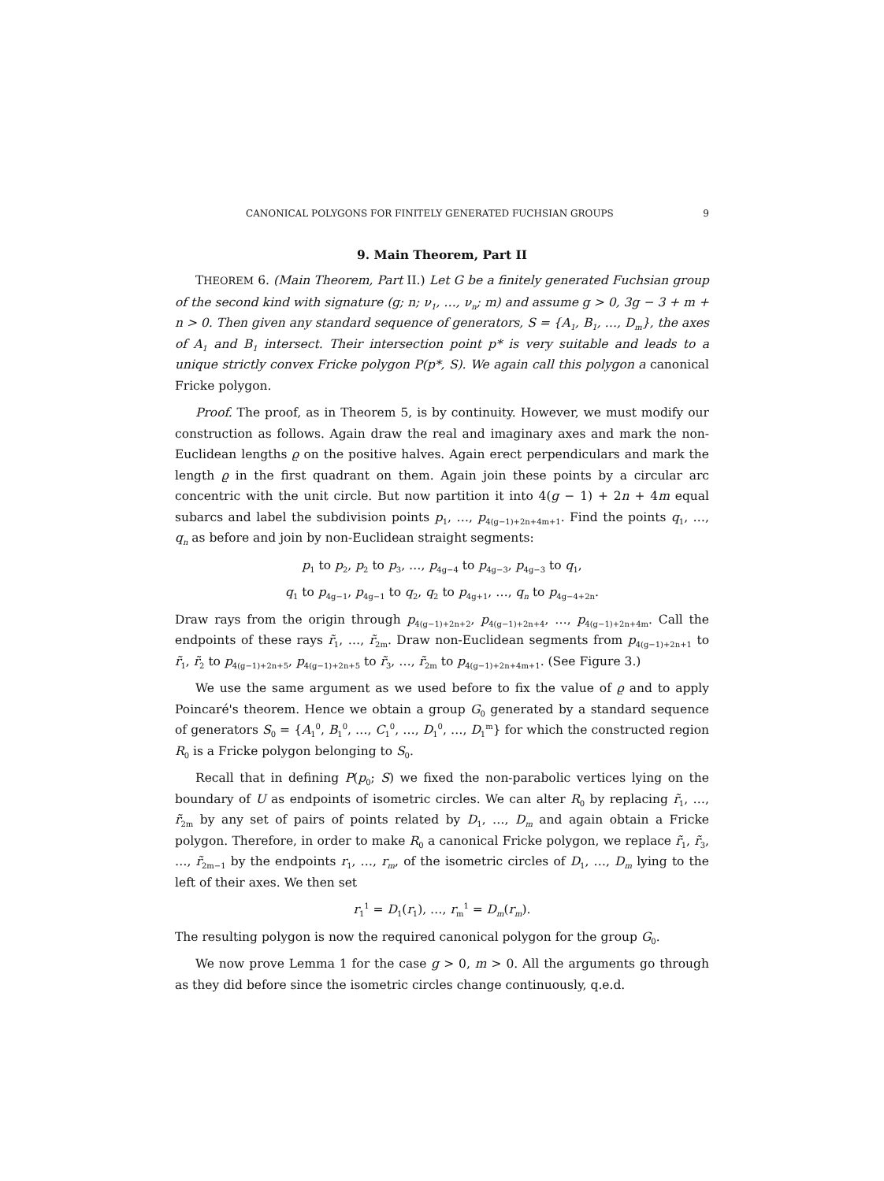CANONICAL POLYGONS FOR FINITELY GENERATED FUCHSIAN GROUPS 9
9. Main Theorem, Part II
THEOREM 6. (Main Theorem, Part II.) Let G be a finitely generated Fuchsian group of the second kind with signature (g; n; ν<sub>1</sub>, …, ν<sub>n</sub>; m) and assume g > 0, 3g − 3 + m + n > 0. Then given any standard sequence of generators, S = {A<sub>1</sub>, B<sub>1</sub>, …, D<sub>m</sub>}, the axes of A<sub>1</sub> and B<sub>1</sub> intersect. Their intersection point p* is very suitable and leads to a unique strictly convex Fricke polygon P(p*, S). We again call this polygon a canonical Fricke polygon.
Proof. The proof, as in Theorem 5, is by continuity. However, we must modify our construction as follows. Again draw the real and imaginary axes and mark the non-Euclidean lengths ϱ on the positive halves. Again erect perpendiculars and mark the length ϱ in the first quadrant on them. Again join these points by a circular arc concentric with the unit circle. But now partition it into 4(g − 1) + 2n + 4m equal subarcs and label the subdivision points p<sub>1</sub>, …, p<sub>4(g−1)+2n+4m+1</sub>. Find the points q<sub>1</sub>, …, q<sub>n</sub> as before and join by non-Euclidean straight segments:
p<sub>1</sub> to p<sub>2</sub>, p<sub>2</sub> to p<sub>3</sub>, …, p<sub>4g−4</sub> to p<sub>4g−3</sub>, p<sub>4g−3</sub> to q<sub>1</sub>,
q<sub>1</sub> to p<sub>4g−1</sub>, p<sub>4g−1</sub> to q<sub>2</sub>, q<sub>2</sub> to p<sub>4g+1</sub>, …, q<sub>n</sub> to p<sub>4g−4+2n</sub>.
Draw rays from the origin through p<sub>4(g−1)+2n+2</sub>, p<sub>4(g−1)+2n+4</sub>, …, p<sub>4(g−1)+2n+4m</sub>. Call the endpoints of these rays r̃<sub>1</sub>, …, r̃<sub>2m</sub>. Draw non-Euclidean segments from p<sub>4(g−1)+2n+1</sub> to r̃<sub>1</sub>, r̃<sub>2</sub> to p<sub>4(g−1)+2n+5</sub>, p<sub>4(g−1)+2n+5</sub> to r̃<sub>3</sub>, …, r̃<sub>2m</sub> to p<sub>4(g−1)+2n+4m+1</sub>. (See Figure 3.)
We use the same argument as we used before to fix the value of ϱ and to apply Poincaré's theorem. Hence we obtain a group G<sub>0</sub> generated by a standard sequence of generators S<sub>0</sub> = {A<sub>1</sub><sup>0</sup>, B<sub>1</sub><sup>0</sup>, …, C<sub>1</sub><sup>0</sup>, …, D<sub>1</sub><sup>0</sup>, …, D<sub>1</sub><sup>m</sup>} for which the constructed region R<sub>0</sub> is a Fricke polygon belonging to S<sub>0</sub>.
Recall that in defining P(p<sub>0</sub>; S) we fixed the non-parabolic vertices lying on the boundary of U as endpoints of isometric circles. We can alter R<sub>0</sub> by replacing r̃<sub>1</sub>, …, r̃<sub>2m</sub> by any set of pairs of points related by D<sub>1</sub>, …, D<sub>m</sub> and again obtain a Fricke polygon. Therefore, in order to make R<sub>0</sub> a canonical Fricke polygon, we replace r̃<sub>1</sub>, r̃<sub>3</sub>, …, r̃<sub>2m−1</sub> by the endpoints r<sub>1</sub>, …, r<sub>m</sub>, of the isometric circles of D<sub>1</sub>, …, D<sub>m</sub> lying to the left of their axes. We then set
r<sub>1</sub><sup>1</sup> = D<sub>1</sub>(r<sub>1</sub>), …, r<sub>m</sub><sup>1</sup> = D<sub>m</sub>(r<sub>m</sub>).
The resulting polygon is now the required canonical polygon for the group G<sub>0</sub>.
We now prove Lemma 1 for the case g > 0, m > 0. All the arguments go through as they did before since the isometric circles change continuously, q.e.d.